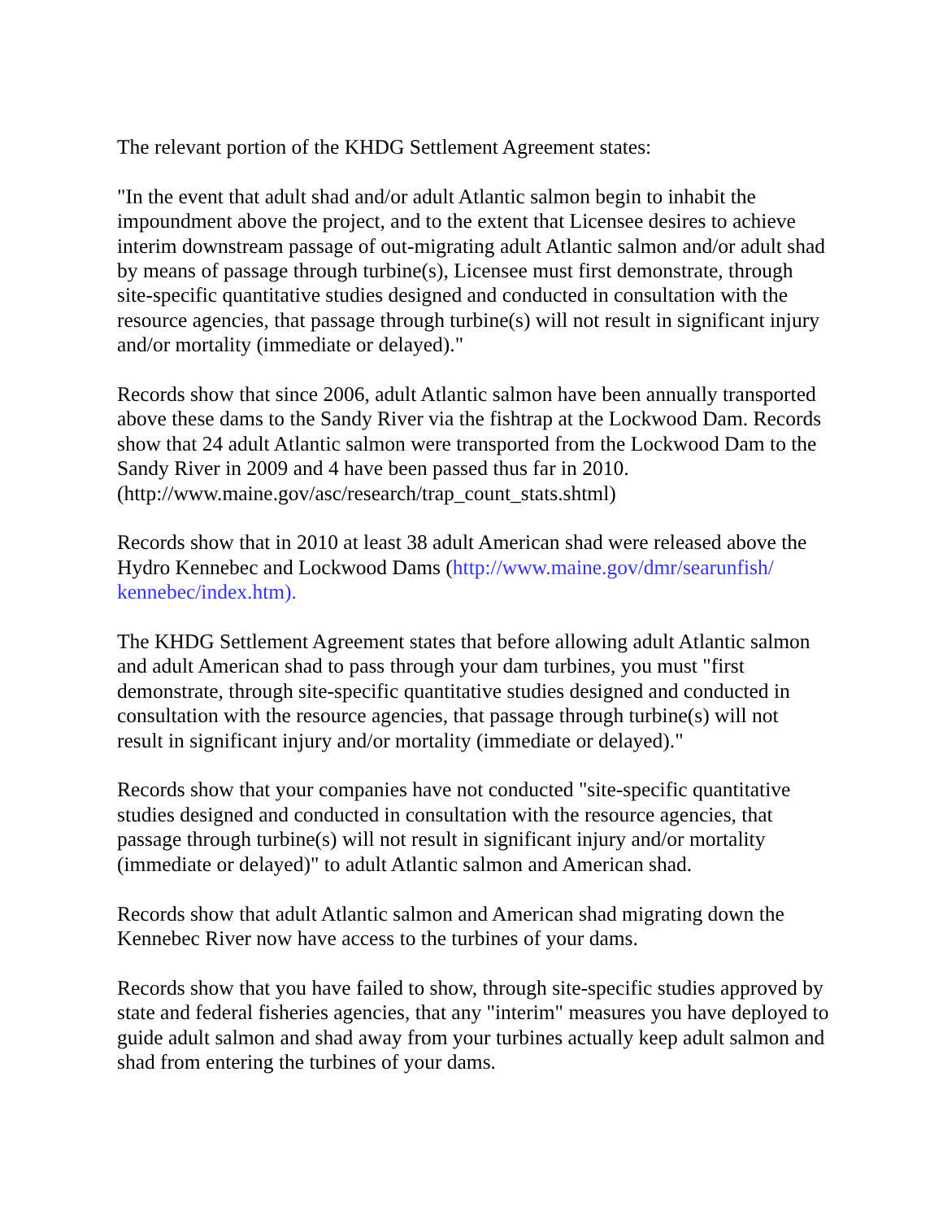The relevant portion of the KHDG Settlement Agreement states:
"In the event that adult shad and/or adult Atlantic salmon begin to inhabit the impoundment above the project, and to the extent that Licensee desires to achieve interim downstream passage of out-migrating adult Atlantic salmon and/or adult shad by means of passage through turbine(s), Licensee must first demonstrate, through site-specific quantitative studies designed and conducted in consultation with the resource agencies, that passage through turbine(s) will not result in significant injury and/or mortality (immediate or delayed)."
Records show that since 2006, adult Atlantic salmon have been annually transported above these dams to the Sandy River via the fishtrap at the Lockwood Dam. Records show that 24 adult Atlantic salmon were transported from the Lockwood Dam to the Sandy River in 2009 and 4 have been passed thus far in 2010. (http://www.maine.gov/asc/research/trap_count_stats.shtml)
Records show that in 2010 at least 38 adult American shad were released above the Hydro Kennebec and Lockwood Dams (http://www.maine.gov/dmr/searunfish/ kennebec/index.htm).
The KHDG Settlement Agreement states that before allowing adult Atlantic salmon and adult American shad to pass through your dam turbines, you must "first demonstrate, through site-specific quantitative studies designed and conducted in consultation with the resource agencies, that passage through turbine(s) will not result in significant injury and/or mortality (immediate or delayed)."
Records show that your companies have not conducted "site-specific quantitative studies designed and conducted in consultation with the resource agencies, that passage through turbine(s) will not result in significant injury and/or mortality (immediate or delayed)" to adult Atlantic salmon and American shad.
Records show that adult Atlantic salmon and American shad migrating down the Kennebec River now have access to the turbines of your dams.
Records show that you have failed to show, through site-specific studies approved by state and federal fisheries agencies, that any "interim" measures you have deployed to guide adult salmon and shad away from your turbines actually keep adult salmon and shad from entering the turbines of your dams.